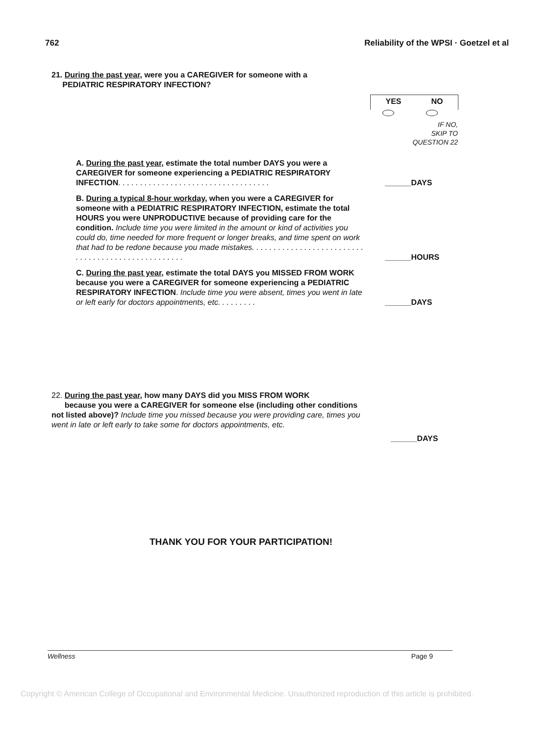762 Reliability of the WPSI · Goetzel et al
21. During the past year, were you a CAREGIVER for someone with a
PEDIATRIC RESPIRATORY INFECTION?
YES NO
IF NO,
SKIP TO
QUESTION 22
A. During the past year, estimate the total number DAYS you were a CAREGIVER for someone experiencing a PEDIATRIC RESPIRATORY INFECTION. . . . . . . . . . . . . . . . . . . . . . . . . . . . . . . . . . .
______DAYS
B. During a typical 8-hour workday, when you were a CAREGIVER for someone with a PEDIATRIC RESPIRATORY INFECTION, estimate the total HOURS you were UNPRODUCTIVE because of providing care for the condition. Include time you were limited in the amount or kind of activities you could do, time needed for more frequent or longer breaks, and time spent on work that had to be redone because you made mistakes. . . . . . . . . . . . . . . . . . . . . . . . . . . . . . . . . . . . . . . . . . . . . . . . . . .
______HOURS
C. During the past year, estimate the total DAYS you MISSED FROM WORK because you were a CAREGIVER for someone experiencing a PEDIATRIC RESPIRATORY INFECTION. Include time you were absent, times you went in late or left early for doctors appointments, etc. . . . . . . . .
______DAYS
22. During the past year, how many DAYS did you MISS FROM WORK
because you were a CAREGIVER for someone else (including other conditions not listed above)? Include time you missed because you were providing care, times you went in late or left early to take some for doctors appointments, etc.
______DAYS
THANK YOU FOR YOUR PARTICIPATION!
Wellness Page 9
Copyright © American College of Occupational and Environmental Medicine. Unauthorized reproduction of this article is prohibited.